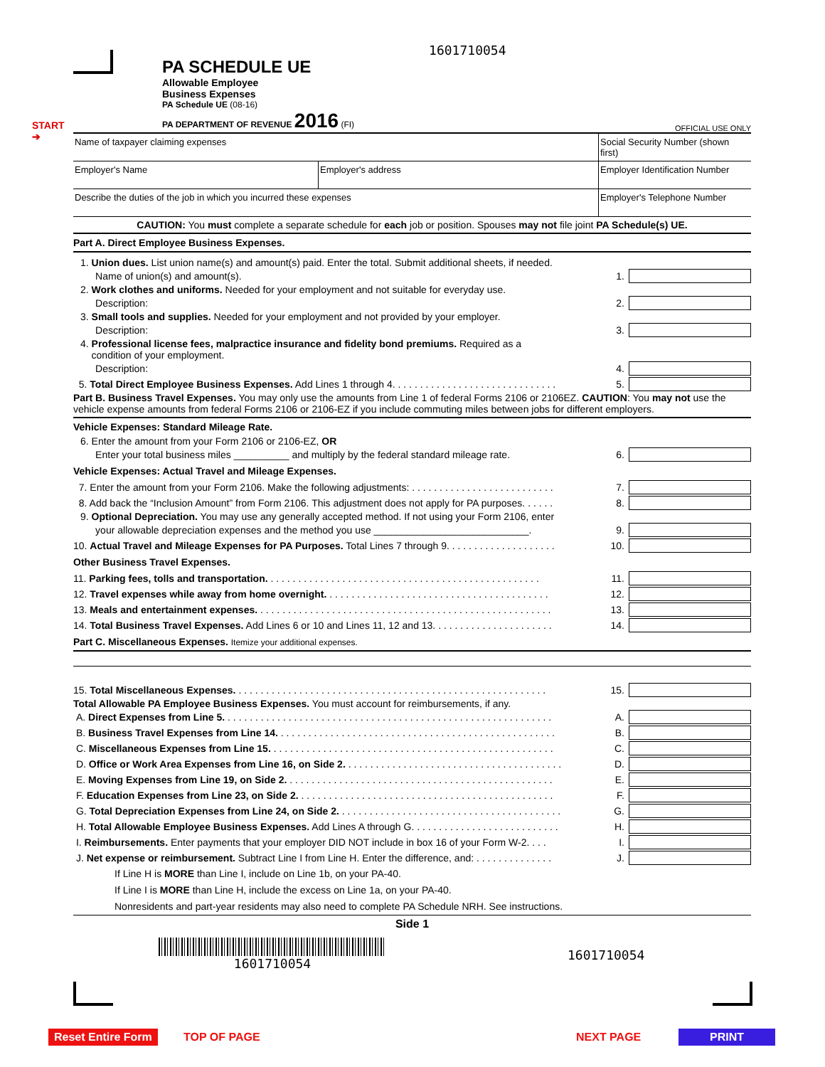START
➔
PA SCHEDULE UE
Allowable Employee
Business Expenses
PA Schedule UE (08-16)
PA DEPARTMENT OF REVENUE 2016 (FI)
1601710054
OFFICIAL USE ONLY
Name of taxpayer claiming expenses
Social Security Number (shown first)
Employer's Name Employer's address Employer Identification Number
Describe the duties of the job in which you incurred these expenses
Employer's Telephone Number
CAUTION: You must complete a separate schedule for each job or position. Spouses may not file joint PA Schedule(s) UE.
Part A. Direct Employee Business Expenses.
1. Union dues. List union name(s) and amount(s) paid. Enter the total. Submit additional sheets, if needed.
Name of union(s) and amount(s). 1.
2. Work clothes and uniforms. Needed for your employment and not suitable for everyday use.
Description: 2.
3. Small tools and supplies. Needed for your employment and not provided by your employer.
Description: 3.
4. Professional license fees, malpractice insurance and fidelity bond premiums. Required as a
condition of your employment.
Description: 4.
5. Total Direct Employee Business Expenses. Add Lines 1 through 4. . . . . . . . . . . . . . . . . . . . . . . . . . . . . . 5.
Part B. Business Travel Expenses. You may only use the amounts from Line 1 of federal Forms 2106 or 2106EZ. CAUTION: You may not use the vehicle expense amounts from federal Forms 2106 or 2106-EZ if you include commuting miles between jobs for different employers.
Vehicle Expenses: Standard Mileage Rate.
6. Enter the amount from your Form 2106 or 2106-EZ, OR
Enter your total business miles __________ and multiply by the federal standard mileage rate. 6.
Vehicle Expenses: Actual Travel and Mileage Expenses.
7. Enter the amount from your Form 2106. Make the following adjustments: . . . . . . . . . . . . . . . . . . . . . . . . . . 7.
8. Add back the “Inclusion Amount” from Form 2106. This adjustment does not apply for PA purposes. . . . . . 8.
9. Optional Depreciation. You may use any generally accepted method. If not using your Form 2106, enter
your allowable depreciation expenses and the method you use ____________________________. 9.
10. Actual Travel and Mileage Expenses for PA Purposes. Total Lines 7 through 9. . . . . . . . . . . . . . . . . . . . 10.
Other Business Travel Expenses.
11. Parking fees, tolls and transportation. . . . . . . . . . . . . . . . . . . . . . . . . . . . . . . . . . . . . . . . . . . . . . . . . . 11.
12. Travel expenses while away from home overnight. . . . . . . . . . . . . . . . . . . . . . . . . . . . . . . . . . . . . . . . . 12.
13. Meals and entertainment expenses. . . . . . . . . . . . . . . . . . . . . . . . . . . . . . . . . . . . . . . . . . . . . . . . . . . . . . 13.
14. Total Business Travel Expenses. Add Lines 6 or 10 and Lines 11, 12 and 13. . . . . . . . . . . . . . . . . . . . . . 14.
Part C. Miscellaneous Expenses. Itemize your additional expenses.
15. Total Miscellaneous Expenses. . . . . . . . . . . . . . . . . . . . . . . . . . . . . . . . . . . . . . . . . . . . . . . . . . . . . . . . . 15.
Total Allowable PA Employee Business Expenses. You must account for reimbursements, if any.
A. Direct Expenses from Line 5. . . . . . . . . . . . . . . . . . . . . . . . . . . . . . . . . . . . . . . . . . . . . . . . . . . . . . . . . . . . A.
B. Business Travel Expenses from Line 14. . . . . . . . . . . . . . . . . . . . . . . . . . . . . . . . . . . . . . . . . . . . . . . . . . . B.
C. Miscellaneous Expenses from Line 15. . . . . . . . . . . . . . . . . . . . . . . . . . . . . . . . . . . . . . . . . . . . . . . . . . . . C.
D. Office or Work Area Expenses from Line 16, on Side 2. . . . . . . . . . . . . . . . . . . . . . . . . . . . . . . . . . . . . . . . D.
E. Moving Expenses from Line 19, on Side 2. . . . . . . . . . . . . . . . . . . . . . . . . . . . . . . . . . . . . . . . . . . . . . . . . E.
F. Education Expenses from Line 23, on Side 2. . . . . . . . . . . . . . . . . . . . . . . . . . . . . . . . . . . . . . . . . . . . . . . F.
G. Total Depreciation Expenses from Line 24, on Side 2. . . . . . . . . . . . . . . . . . . . . . . . . . . . . . . . . . . . . . . . . G.
H. Total Allowable Employee Business Expenses. Add Lines A through G. . . . . . . . . . . . . . . . . . . . . . . . . . . H.
I. Reimbursements. Enter payments that your employer DID NOT include in box 16 of your Form W-2. . . . I.
J. Net expense or reimbursement. Subtract Line I from Line H. Enter the difference, and: . . . . . . . . . . . . . . J.
If Line H is MORE than Line I, include on Line 1b, on your PA-40.
If Line I is MORE than Line H, include the excess on Line 1a, on your PA-40.
Nonresidents and part-year residents may also need to complete PA Schedule NRH. See instructions.
Side 1
1601710054
1601710054
Reset Entire Form TOP OF PAGE NEXT PAGE PRINT